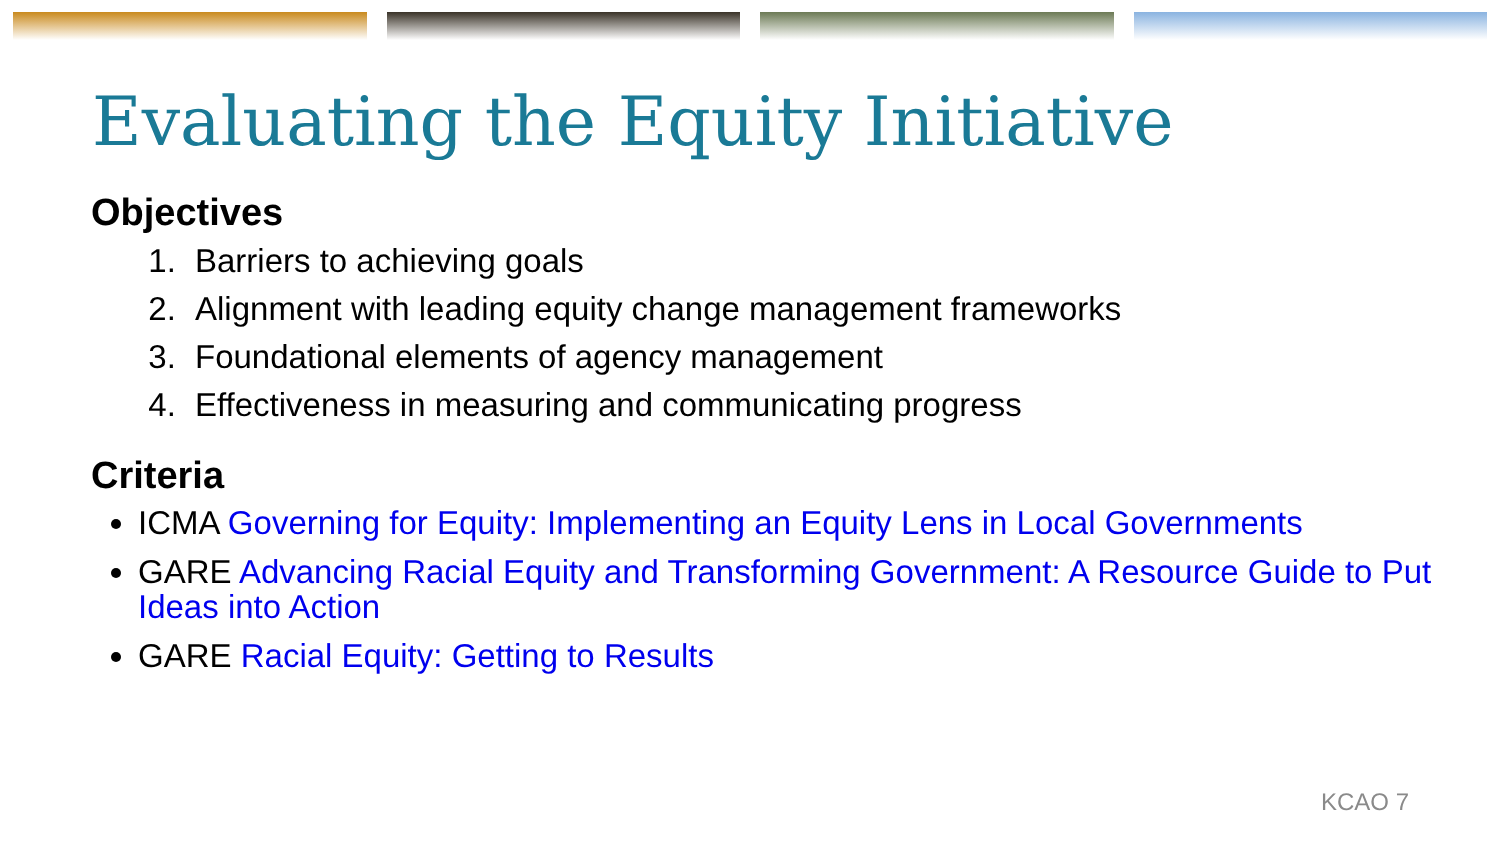Evaluating the Equity Initiative
Objectives
1. Barriers to achieving goals
2. Alignment with leading equity change management frameworks
3. Foundational elements of agency management
4. Effectiveness in measuring and communicating progress
Criteria
ICMA Governing for Equity: Implementing an Equity Lens in Local Governments
GARE Advancing Racial Equity and Transforming Government: A Resource Guide to Put Ideas into Action
GARE Racial Equity: Getting to Results
KCAO 7